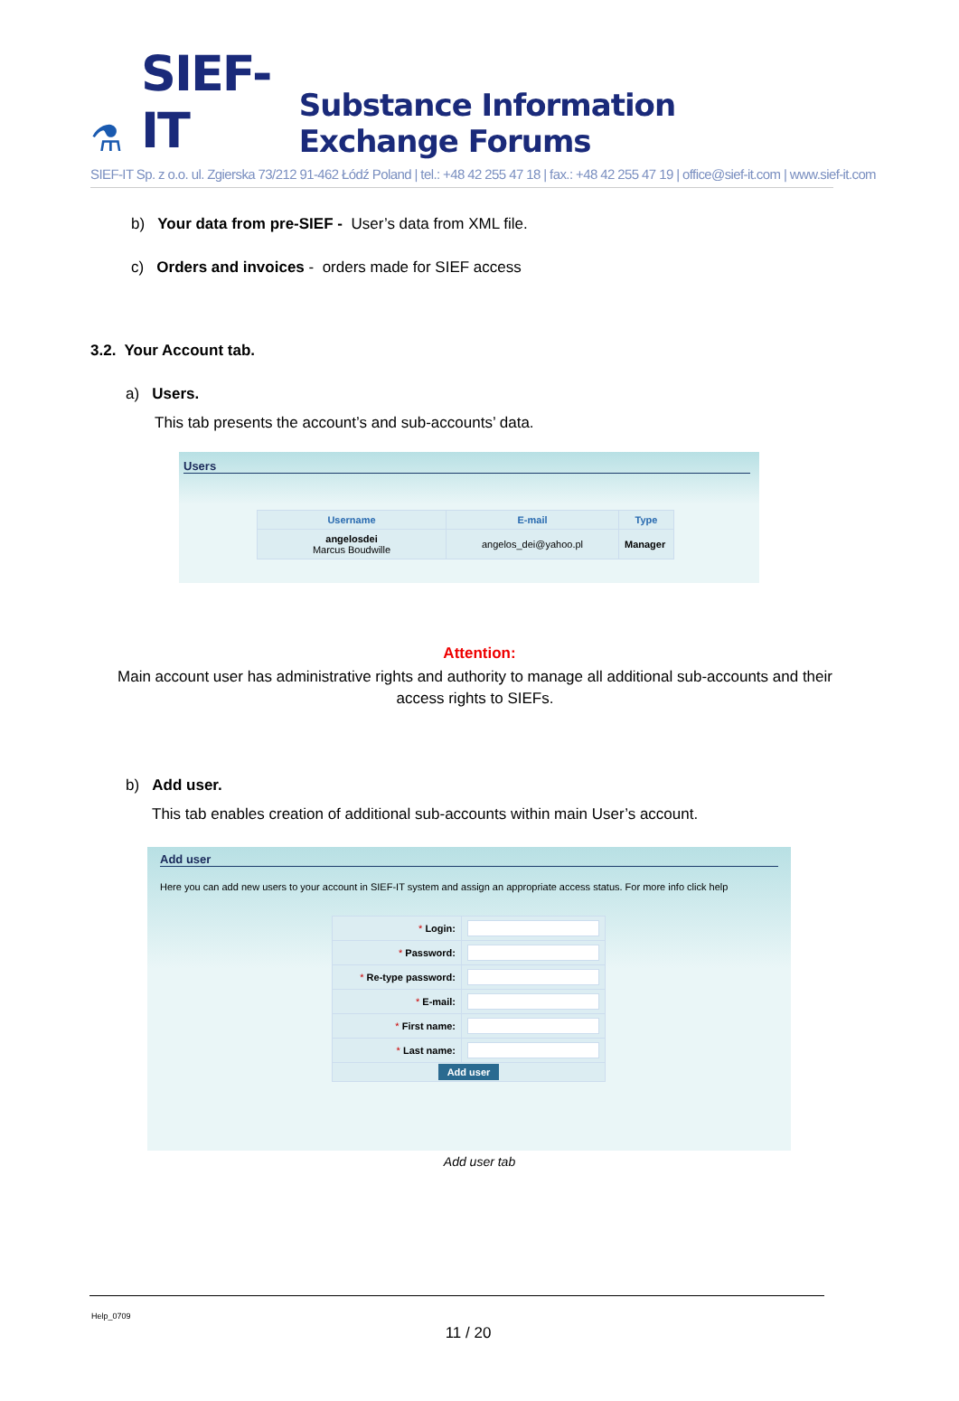⚗ SIEF-IT Substance Information Exchange Forums
SIEF-IT Sp. z o.o. ul. Zgierska 73/212 91-462 Łódź Poland | tel.: +48 42 255 47 18 | fax.: +48 42 255 47 19 | office@sief-it.com | www.sief-it.com
b) Your data from pre-SIEF - User’s data from XML file.
c) Orders and invoices - orders made for SIEF access
3.2. Your Account tab.
a) Users.
This tab presents the account’s and sub-accounts’ data.
Users
| Username | E-mail | Type |
| --- | --- | --- |
| angelosdei Marcus Boudwille | angelos_dei@yahoo.pl | Manager |
Attention:
Main account user has administrative rights and authority to manage all additional sub-accounts and their access rights to SIEFs.
b) Add user.
This tab enables creation of additional sub-accounts within main User’s account.
Add user
Here you can add new users to your account in SIEF-IT system and assign an appropriate access status. For more info click help
| * Login: | |
| * Password: | |
| * Re-type password: | |
| * E-mail: | |
| * First name: | |
| * Last name: | |
| Add user | |
Add user tab
Help_0709
11 / 20